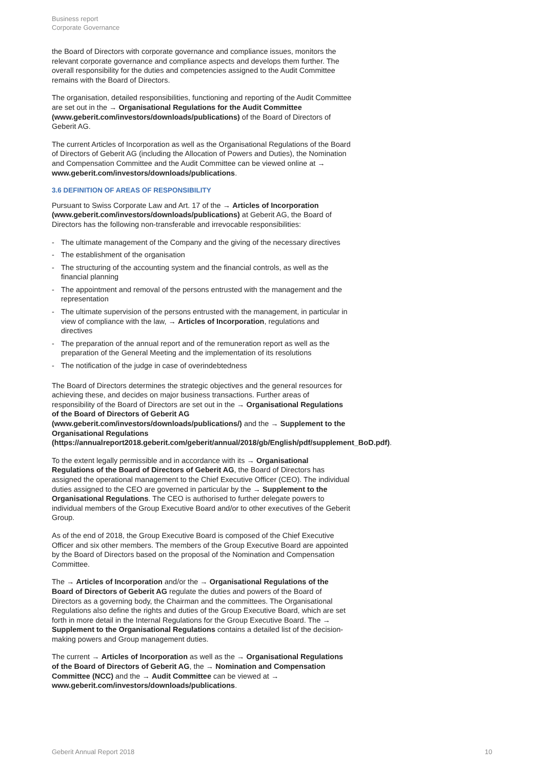Business report
Corporate Governance
the Board of Directors with corporate governance and compliance issues, monitors the relevant corporate governance and compliance aspects and develops them further. The overall responsibility for the duties and competencies assigned to the Audit Committee remains with the Board of Directors.
The organisation, detailed responsibilities, functioning and reporting of the Audit Committee are set out in the → Organisational Regulations for the Audit Committee (www.geberit.com/investors/downloads/publications) of the Board of Directors of Geberit AG.
The current Articles of Incorporation as well as the Organisational Regulations of the Board of Directors of Geberit AG (including the Allocation of Powers and Duties), the Nomination and Compensation Committee and the Audit Committee can be viewed online at → www.geberit.com/investors/downloads/publications.
3.6 DEFINITION OF AREAS OF RESPONSIBILITY
Pursuant to Swiss Corporate Law and Art. 17 of the → Articles of Incorporation (www.geberit.com/investors/downloads/publications) at Geberit AG, the Board of Directors has the following non-transferable and irrevocable responsibilities:
- The ultimate management of the Company and the giving of the necessary directives
- The establishment of the organisation
- The structuring of the accounting system and the financial controls, as well as the financial planning
- The appointment and removal of the persons entrusted with the management and the representation
- The ultimate supervision of the persons entrusted with the management, in particular in view of compliance with the law, → Articles of Incorporation, regulations and directives
- The preparation of the annual report and of the remuneration report as well as the preparation of the General Meeting and the implementation of its resolutions
- The notification of the judge in case of overindebtedness
The Board of Directors determines the strategic objectives and the general resources for achieving these, and decides on major business transactions. Further areas of responsibility of the Board of Directors are set out in the → Organisational Regulations of the Board of Directors of Geberit AG (www.geberit.com/investors/downloads/publications/) and the → Supplement to the Organisational Regulations (https://annualreport2018.geberit.com/geberit/annual/2018/gb/English/pdf/supplement_BoD.pdf).
To the extent legally permissible and in accordance with its → Organisational Regulations of the Board of Directors of Geberit AG, the Board of Directors has assigned the operational management to the Chief Executive Officer (CEO). The individual duties assigned to the CEO are governed in particular by the → Supplement to the Organisational Regulations. The CEO is authorised to further delegate powers to individual members of the Group Executive Board and/or to other executives of the Geberit Group.
As of the end of 2018, the Group Executive Board is composed of the Chief Executive Officer and six other members. The members of the Group Executive Board are appointed by the Board of Directors based on the proposal of the Nomination and Compensation Committee.
The → Articles of Incorporation and/or the → Organisational Regulations of the Board of Directors of Geberit AG regulate the duties and powers of the Board of Directors as a governing body, the Chairman and the committees. The Organisational Regulations also define the rights and duties of the Group Executive Board, which are set forth in more detail in the Internal Regulations for the Group Executive Board. The → Supplement to the Organisational Regulations contains a detailed list of the decision-making powers and Group management duties.
The current → Articles of Incorporation as well as the → Organisational Regulations of the Board of Directors of Geberit AG, the → Nomination and Compensation Committee (NCC) and the → Audit Committee can be viewed at → www.geberit.com/investors/downloads/publications.
Geberit Annual Report 2018 10